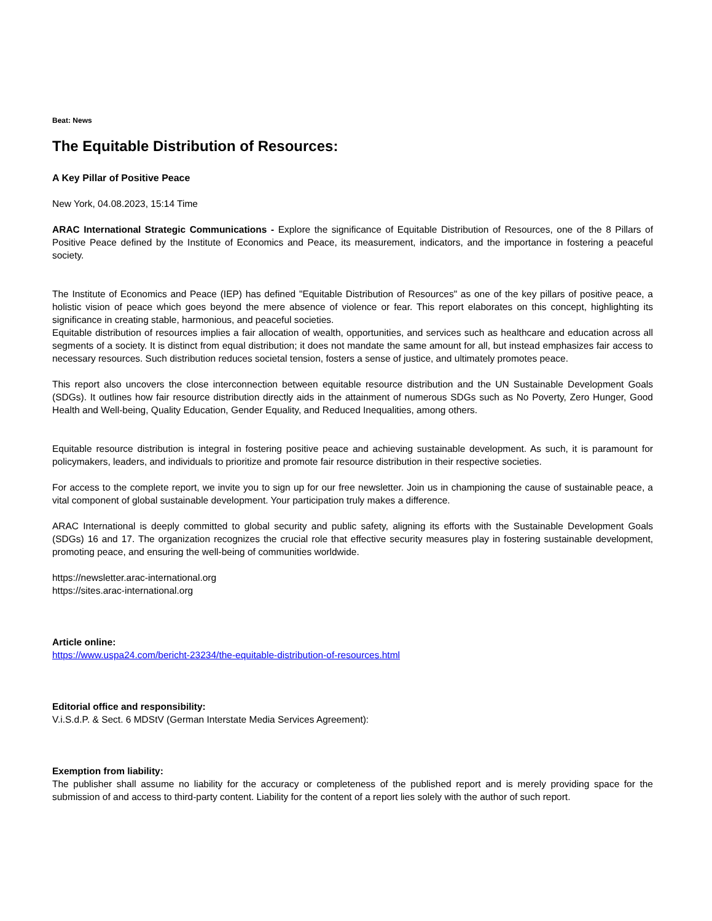Beat: News
The Equitable Distribution of Resources:
A Key Pillar of Positive Peace
New York, 04.08.2023, 15:14 Time
ARAC International Strategic Communications - Explore the significance of Equitable Distribution of Resources, one of the 8 Pillars of Positive Peace defined by the Institute of Economics and Peace, its measurement, indicators, and the importance in fostering a peaceful society.
The Institute of Economics and Peace (IEP) has defined "Equitable Distribution of Resources" as one of the key pillars of positive peace, a holistic vision of peace which goes beyond the mere absence of violence or fear. This report elaborates on this concept, highlighting its significance in creating stable, harmonious, and peaceful societies.
Equitable distribution of resources implies a fair allocation of wealth, opportunities, and services such as healthcare and education across all segments of a society. It is distinct from equal distribution; it does not mandate the same amount for all, but instead emphasizes fair access to necessary resources. Such distribution reduces societal tension, fosters a sense of justice, and ultimately promotes peace.
This report also uncovers the close interconnection between equitable resource distribution and the UN Sustainable Development Goals (SDGs). It outlines how fair resource distribution directly aids in the attainment of numerous SDGs such as No Poverty, Zero Hunger, Good Health and Well-being, Quality Education, Gender Equality, and Reduced Inequalities, among others.
Equitable resource distribution is integral in fostering positive peace and achieving sustainable development. As such, it is paramount for policymakers, leaders, and individuals to prioritize and promote fair resource distribution in their respective societies.
For access to the complete report, we invite you to sign up for our free newsletter. Join us in championing the cause of sustainable peace, a vital component of global sustainable development. Your participation truly makes a difference.
ARAC International is deeply committed to global security and public safety, aligning its efforts with the Sustainable Development Goals (SDGs) 16 and 17. The organization recognizes the crucial role that effective security measures play in fostering sustainable development, promoting peace, and ensuring the well-being of communities worldwide.
https://newsletter.arac-international.org
https://sites.arac-international.org
Article online:
https://www.uspa24.com/bericht-23234/the-equitable-distribution-of-resources.html
Editorial office and responsibility:
V.i.S.d.P. & Sect. 6 MDStV (German Interstate Media Services Agreement):
Exemption from liability:
The publisher shall assume no liability for the accuracy or completeness of the published report and is merely providing space for the submission of and access to third-party content. Liability for the content of a report lies solely with the author of such report.